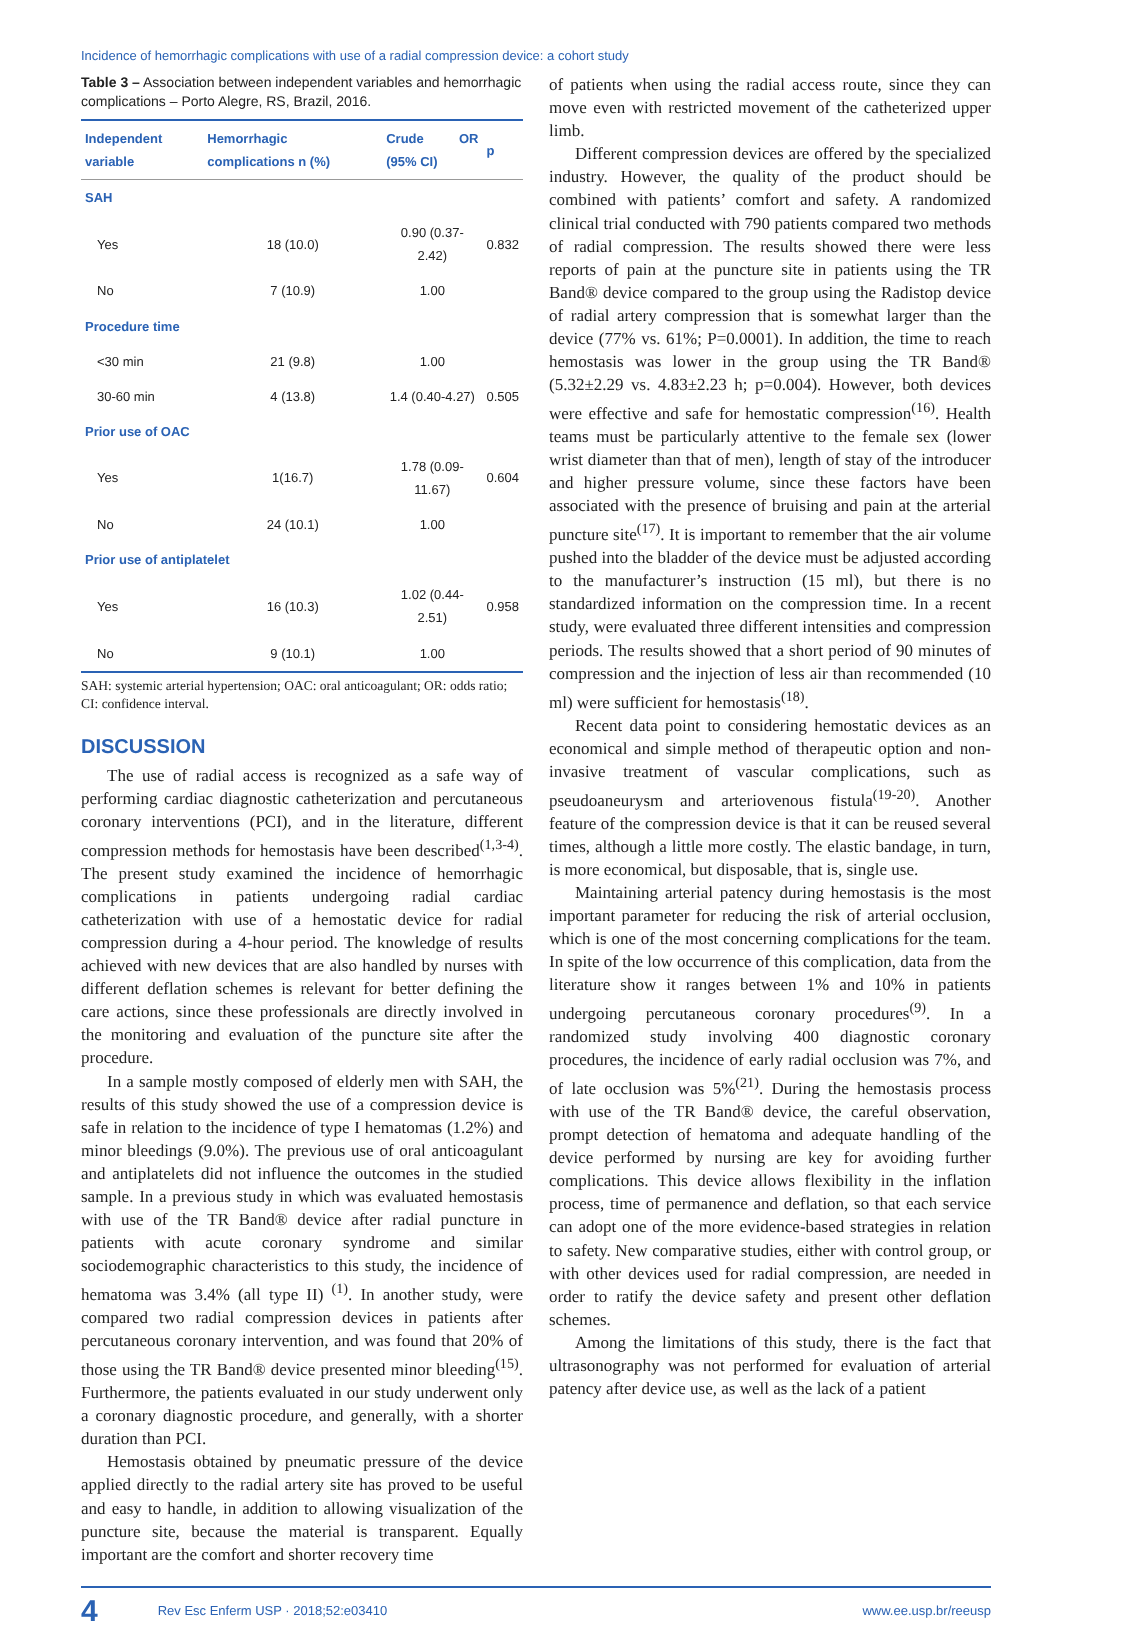Incidence of hemorrhagic complications with use of a radial compression device: a cohort study
Table 3 – Association between independent variables and hemorrhagic complications – Porto Alegre, RS, Brazil, 2016.
| Independent variable | Hemorrhagic complications n (%) | Crude OR (95% CI) | p |
| --- | --- | --- | --- |
| SAH | | | |
| Yes | 18 (10.0) | 0.90 (0.37-2.42) | 0.832 |
| No | 7 (10.9) | 1.00 | |
| Procedure time | | | |
| <30 min | 21 (9.8) | 1.00 | |
| 30-60 min | 4 (13.8) | 1.4 (0.40-4.27) | 0.505 |
| Prior use of OAC | | | |
| Yes | 1(16.7) | 1.78 (0.09-11.67) | 0.604 |
| No | 24 (10.1) | 1.00 | |
| Prior use of antiplatelet | | | |
| Yes | 16 (10.3) | 1.02 (0.44-2.51) | 0.958 |
| No | 9 (10.1) | 1.00 | |
SAH: systemic arterial hypertension; OAC: oral anticoagulant; OR: odds ratio; CI: confidence interval.
DISCUSSION
The use of radial access is recognized as a safe way of performing cardiac diagnostic catheterization and percutaneous coronary interventions (PCI), and in the literature, different compression methods for hemostasis have been described<sup>(1,3-4)</sup>. The present study examined the incidence of hemorrhagic complications in patients undergoing radial cardiac catheterization with use of a hemostatic device for radial compression during a 4-hour period. The knowledge of results achieved with new devices that are also handled by nurses with different deflation schemes is relevant for better defining the care actions, since these professionals are directly involved in the monitoring and evaluation of the puncture site after the procedure.
In a sample mostly composed of elderly men with SAH, the results of this study showed the use of a compression device is safe in relation to the incidence of type I hematomas (1.2%) and minor bleedings (9.0%). The previous use of oral anticoagulant and antiplatelets did not influence the outcomes in the studied sample. In a previous study in which was evaluated hemostasis with use of the TR Band® device after radial puncture in patients with acute coronary syndrome and similar sociodemographic characteristics to this study, the incidence of hematoma was 3.4% (all type II) <sup>(1)</sup>. In another study, were compared two radial compression devices in patients after percutaneous coronary intervention, and was found that 20% of those using the TR Band® device presented minor bleeding<sup>(15)</sup>. Furthermore, the patients evaluated in our study underwent only a coronary diagnostic procedure, and generally, with a shorter duration than PCI.
Hemostasis obtained by pneumatic pressure of the device applied directly to the radial artery site has proved to be useful and easy to handle, in addition to allowing visualization of the puncture site, because the material is transparent. Equally important are the comfort and shorter recovery time
of patients when using the radial access route, since they can move even with restricted movement of the catheterized upper limb.
Different compression devices are offered by the specialized industry. However, the quality of the product should be combined with patients’ comfort and safety. A randomized clinical trial conducted with 790 patients compared two methods of radial compression. The results showed there were less reports of pain at the puncture site in patients using the TR Band® device compared to the group using the Radistop device of radial artery compression that is somewhat larger than the device (77% vs. 61%; P=0.0001). In addition, the time to reach hemostasis was lower in the group using the TR Band® (5.32±2.29 vs. 4.83±2.23 h; p=0.004). However, both devices were effective and safe for hemostatic compression<sup>(16)</sup>. Health teams must be particularly attentive to the female sex (lower wrist diameter than that of men), length of stay of the introducer and higher pressure volume, since these factors have been associated with the presence of bruising and pain at the arterial puncture site<sup>(17)</sup>. It is important to remember that the air volume pushed into the bladder of the device must be adjusted according to the manufacturer’s instruction (15 ml), but there is no standardized information on the compression time. In a recent study, were evaluated three different intensities and compression periods. The results showed that a short period of 90 minutes of compression and the injection of less air than recommended (10 ml) were sufficient for hemostasis<sup>(18)</sup>.
Recent data point to considering hemostatic devices as an economical and simple method of therapeutic option and non-invasive treatment of vascular complications, such as pseudoaneurysm and arteriovenous fistula<sup>(19-20)</sup>. Another feature of the compression device is that it can be reused several times, although a little more costly. The elastic bandage, in turn, is more economical, but disposable, that is, single use.
Maintaining arterial patency during hemostasis is the most important parameter for reducing the risk of arterial occlusion, which is one of the most concerning complications for the team. In spite of the low occurrence of this complication, data from the literature show it ranges between 1% and 10% in patients undergoing percutaneous coronary procedures<sup>(9)</sup>. In a randomized study involving 400 diagnostic coronary procedures, the incidence of early radial occlusion was 7%, and of late occlusion was 5%<sup>(21)</sup>. During the hemostasis process with use of the TR Band® device, the careful observation, prompt detection of hematoma and adequate handling of the device performed by nursing are key for avoiding further complications. This device allows flexibility in the inflation process, time of permanence and deflation, so that each service can adopt one of the more evidence-based strategies in relation to safety. New comparative studies, either with control group, or with other devices used for radial compression, are needed in order to ratify the device safety and present other deflation schemes.
Among the limitations of this study, there is the fact that ultrasonography was not performed for evaluation of arterial patency after device use, as well as the lack of a patient
4 Rev Esc Enferm USP · 2018;52:e03410 www.ee.usp.br/reeusp